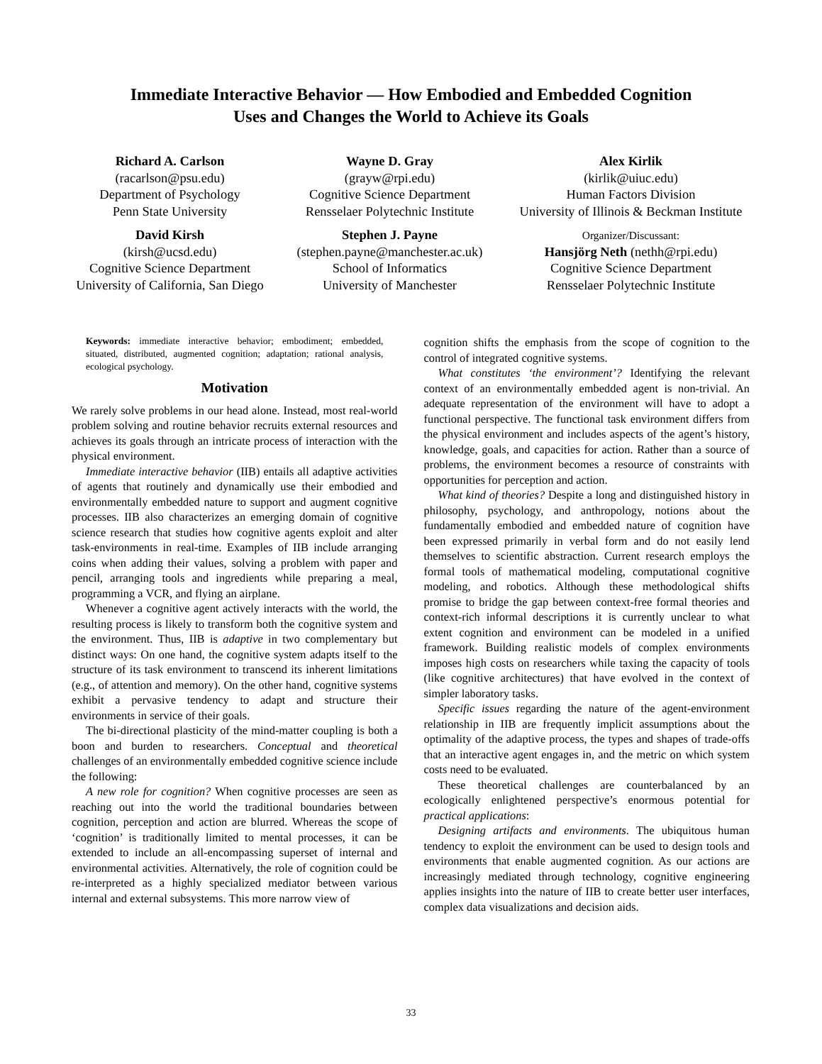Immediate Interactive Behavior — How Embodied and Embedded Cognition
Uses and Changes the World to Achieve its Goals
Richard A. Carlson
(racarlson@psu.edu)
Department of Psychology
Penn State University
Wayne D. Gray
(grayw@rpi.edu)
Cognitive Science Department
Rensselaer Polytechnic Institute
Alex Kirlik
(kirlik@uiuc.edu)
Human Factors Division
University of Illinois & Beckman Institute
David Kirsh
(kirsh@ucsd.edu)
Cognitive Science Department
University of California, San Diego
Stephen J. Payne
(stephen.payne@manchester.ac.uk)
School of Informatics
University of Manchester
Organizer/Discussant:
Hansjörg Neth (nethh@rpi.edu)
Cognitive Science Department
Rensselaer Polytechnic Institute
Keywords: immediate interactive behavior; embodiment; embedded, situated, distributed, augmented cognition; adaptation; rational analysis, ecological psychology.
Motivation
We rarely solve problems in our head alone. Instead, most real-world problem solving and routine behavior recruits external resources and achieves its goals through an intricate process of interaction with the physical environment.
Immediate interactive behavior (IIB) entails all adaptive activities of agents that routinely and dynamically use their embodied and environmentally embedded nature to support and augment cognitive processes. IIB also characterizes an emerging domain of cognitive science research that studies how cognitive agents exploit and alter task-environments in real-time. Examples of IIB include arranging coins when adding their values, solving a problem with paper and pencil, arranging tools and ingredients while preparing a meal, programming a VCR, and flying an airplane.
Whenever a cognitive agent actively interacts with the world, the resulting process is likely to transform both the cognitive system and the environment. Thus, IIB is adaptive in two complementary but distinct ways: On one hand, the cognitive system adapts itself to the structure of its task environment to transcend its inherent limitations (e.g., of attention and memory). On the other hand, cognitive systems exhibit a pervasive tendency to adapt and structure their environments in service of their goals.
The bi-directional plasticity of the mind-matter coupling is both a boon and burden to researchers. Conceptual and theoretical challenges of an environmentally embedded cognitive science include the following:
A new role for cognition? When cognitive processes are seen as reaching out into the world the traditional boundaries between cognition, perception and action are blurred. Whereas the scope of ‘cognition’ is traditionally limited to mental processes, it can be extended to include an all-encompassing superset of internal and environmental activities. Alternatively, the role of cognition could be re-interpreted as a highly specialized mediator between various internal and external subsystems. This more narrow view of
cognition shifts the emphasis from the scope of cognition to the control of integrated cognitive systems.
What constitutes ‘the environment’? Identifying the relevant context of an environmentally embedded agent is non-trivial. An adequate representation of the environment will have to adopt a functional perspective. The functional task environment differs from the physical environment and includes aspects of the agent’s history, knowledge, goals, and capacities for action. Rather than a source of problems, the environment becomes a resource of constraints with opportunities for perception and action.
What kind of theories? Despite a long and distinguished history in philosophy, psychology, and anthropology, notions about the fundamentally embodied and embedded nature of cognition have been expressed primarily in verbal form and do not easily lend themselves to scientific abstraction. Current research employs the formal tools of mathematical modeling, computational cognitive modeling, and robotics. Although these methodological shifts promise to bridge the gap between context-free formal theories and context-rich informal descriptions it is currently unclear to what extent cognition and environment can be modeled in a unified framework. Building realistic models of complex environments imposes high costs on researchers while taxing the capacity of tools (like cognitive architectures) that have evolved in the context of simpler laboratory tasks.
Specific issues regarding the nature of the agent-environment relationship in IIB are frequently implicit assumptions about the optimality of the adaptive process, the types and shapes of trade-offs that an interactive agent engages in, and the metric on which system costs need to be evaluated.
These theoretical challenges are counterbalanced by an ecologically enlightened perspective’s enormous potential for practical applications:
Designing artifacts and environments. The ubiquitous human tendency to exploit the environment can be used to design tools and environments that enable augmented cognition. As our actions are increasingly mediated through technology, cognitive engineering applies insights into the nature of IIB to create better user interfaces, complex data visualizations and decision aids.
33